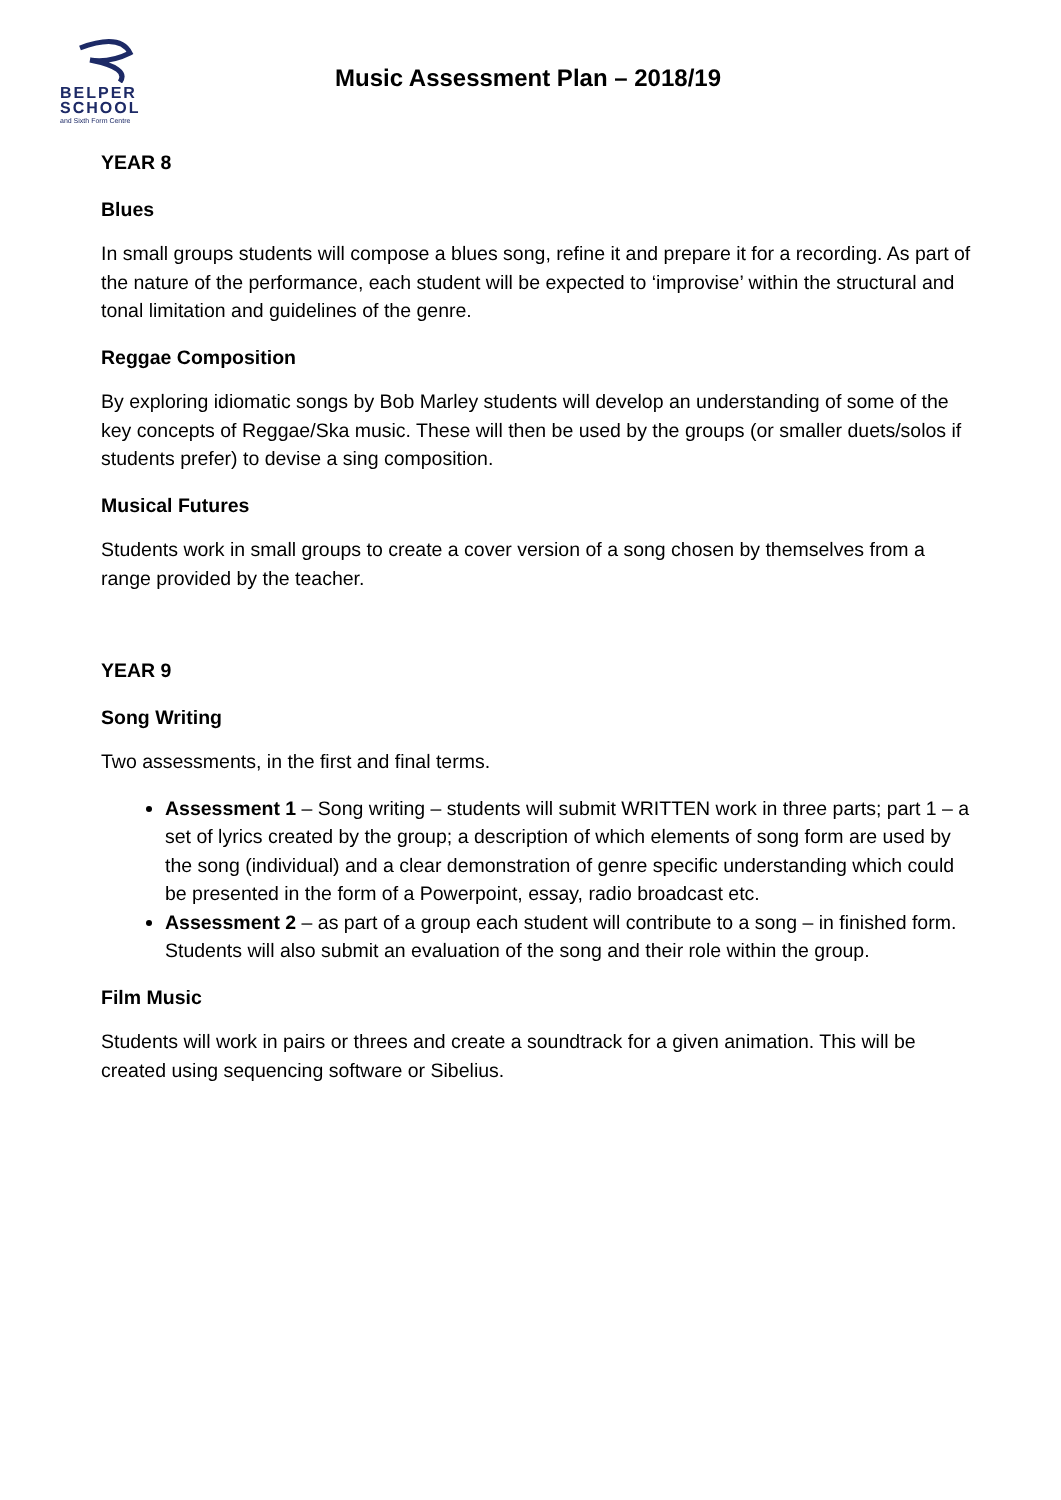BELPER
SCHOOL
and Sixth Form Centre
Music Assessment Plan – 2018/19
YEAR 8
Blues
In small groups students will compose a blues song, refine it and prepare it for a recording. As part of the nature of the performance, each student will be expected to ‘improvise’ within the structural and tonal limitation and guidelines of the genre.
Reggae Composition
By exploring idiomatic songs by Bob Marley students will develop an understanding of some of the key concepts of Reggae/Ska music. These will then be used by the groups (or smaller duets/solos if students prefer) to devise a sing composition.
Musical Futures
Students work in small groups to create a cover version of a song chosen by themselves from a range provided by the teacher.
YEAR 9
Song Writing
Two assessments, in the first and final terms.
Assessment 1 – Song writing – students will submit WRITTEN work in three parts; part 1 – a set of lyrics created by the group; a description of which elements of song form are used by the song (individual) and a clear demonstration of genre specific understanding which could be presented in the form of a Powerpoint, essay, radio broadcast etc.
Assessment 2 – as part of a group each student will contribute to a song – in finished form. Students will also submit an evaluation of the song and their role within the group.
Film Music
Students will work in pairs or threes and create a soundtrack for a given animation. This will be created using sequencing software or Sibelius.